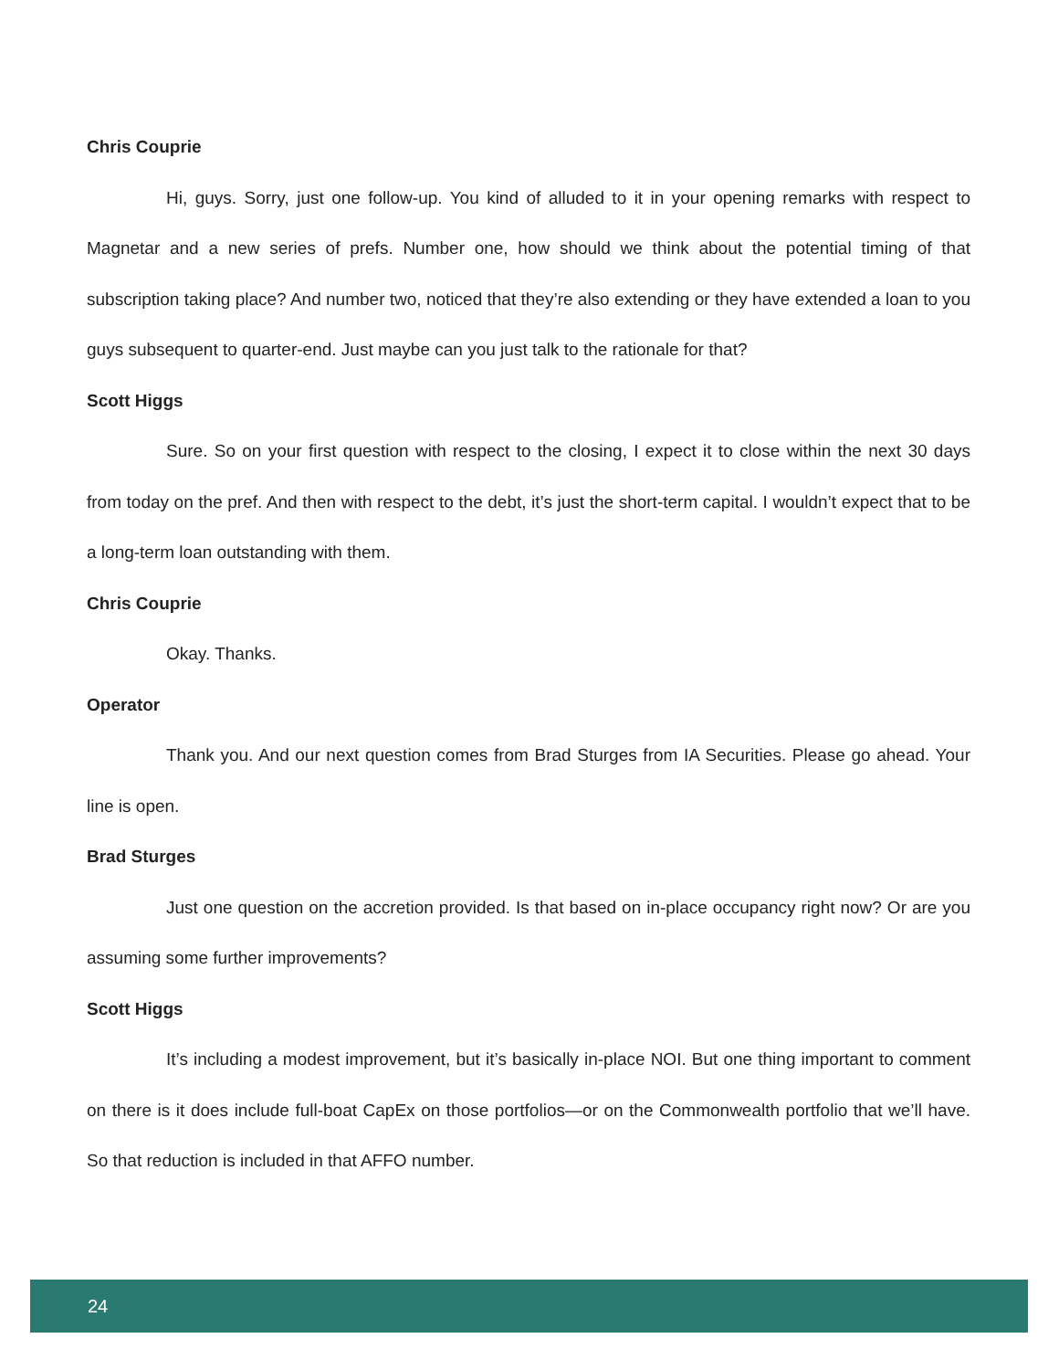Chris Couprie
Hi, guys. Sorry, just one follow-up. You kind of alluded to it in your opening remarks with respect to Magnetar and a new series of prefs. Number one, how should we think about the potential timing of that subscription taking place? And number two, noticed that they’re also extending or they have extended a loan to you guys subsequent to quarter-end. Just maybe can you just talk to the rationale for that?
Scott Higgs
Sure. So on your first question with respect to the closing, I expect it to close within the next 30 days from today on the pref. And then with respect to the debt, it’s just the short-term capital. I wouldn’t expect that to be a long-term loan outstanding with them.
Chris Couprie
Okay. Thanks.
Operator
Thank you. And our next question comes from Brad Sturges from IA Securities. Please go ahead. Your line is open.
Brad Sturges
Just one question on the accretion provided. Is that based on in-place occupancy right now? Or are you assuming some further improvements?
Scott Higgs
It’s including a modest improvement, but it’s basically in-place NOI. But one thing important to comment on there is it does include full-boat CapEx on those portfolios—or on the Commonwealth portfolio that we’ll have. So that reduction is included in that AFFO number.
24